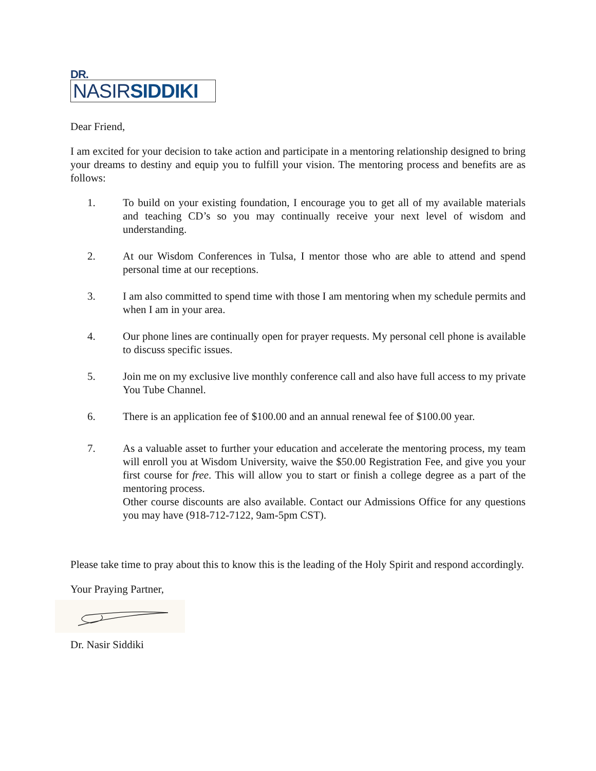DR.
NASIRSIDDIKI
Dear Friend,
I am excited for your decision to take action and participate in a mentoring relationship designed to bring your dreams to destiny and equip you to fulfill your vision. The mentoring process and benefits are as follows:
1. To build on your existing foundation, I encourage you to get all of my available materials and teaching CD’s so you may continually receive your next level of wisdom and understanding.
2. At our Wisdom Conferences in Tulsa, I mentor those who are able to attend and spend personal time at our receptions.
3. I am also committed to spend time with those I am mentoring when my schedule permits and when I am in your area.
4. Our phone lines are continually open for prayer requests. My personal cell phone is available to discuss specific issues.
5. Join me on my exclusive live monthly conference call and also have full access to my private You Tube Channel.
6. There is an application fee of $100.00 and an annual renewal fee of $100.00 year.
7. As a valuable asset to further your education and accelerate the mentoring process, my team will enroll you at Wisdom University, waive the $50.00 Registration Fee, and give you your first course for free. This will allow you to start or finish a college degree as a part of the mentoring process.
Other course discounts are also available. Contact our Admissions Office for any questions you may have (918-712-7122, 9am-5pm CST).
Please take time to pray about this to know this is the leading of the Holy Spirit and respond accordingly.
Your Praying Partner,
Dr. Nasir Siddiki